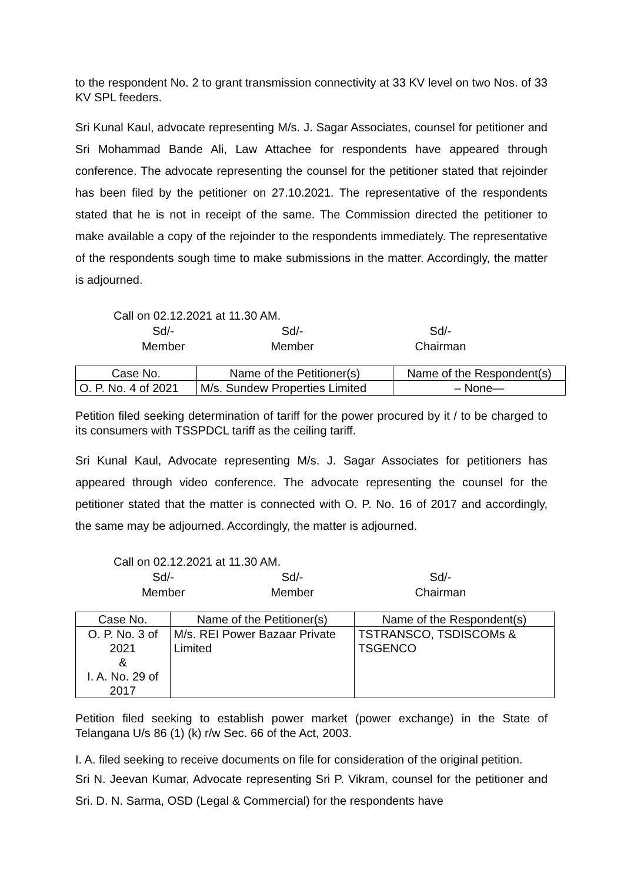to the respondent No. 2 to grant transmission connectivity at 33 KV level on two Nos. of 33 KV SPL feeders.
Sri Kunal Kaul, advocate representing M/s. J. Sagar Associates, counsel for petitioner and Sri Mohammad Bande Ali, Law Attachee for respondents have appeared through conference. The advocate representing the counsel for the petitioner stated that rejoinder has been filed by the petitioner on 27.10.2021. The representative of the respondents stated that he is not in receipt of the same. The Commission directed the petitioner to make available a copy of the rejoinder to the respondents immediately. The representative of the respondents sough time to make submissions in the matter. Accordingly, the matter is adjourned.
Call on 02.12.2021 at 11.30 AM.
Sd/-
Member
Sd/-
Member
Sd/-
Chairman
| Case No. | Name of the Petitioner(s) | Name of the Respondent(s) |
| --- | --- | --- |
| O. P. No. 4 of 2021 | M/s. Sundew Properties Limited | – None— |
Petition filed seeking determination of tariff for the power procured by it / to be charged to its consumers with TSSPDCL tariff as the ceiling tariff.
Sri Kunal Kaul, Advocate representing M/s. J. Sagar Associates for petitioners has appeared through video conference. The advocate representing the counsel for the petitioner stated that the matter is connected with O. P. No. 16 of 2017 and accordingly, the same may be adjourned. Accordingly, the matter is adjourned.
Call on 02.12.2021 at 11.30 AM.
Sd/-
Member
Sd/-
Member
Sd/-
Chairman
| Case No. | Name of the Petitioner(s) | Name of the Respondent(s) |
| --- | --- | --- |
| O. P. No. 3 of 2021 & I. A. No. 29 of 2017 | M/s. REI Power Bazaar Private Limited | TSTRANSCO, TSDISCOMs & TSGENCO |
Petition filed seeking to establish power market (power exchange) in the State of Telangana U/s 86 (1) (k) r/w Sec. 66 of the Act, 2003.
I. A. filed seeking to receive documents on file for consideration of the original petition.
Sri N. Jeevan Kumar, Advocate representing Sri P. Vikram, counsel for the petitioner and Sri. D. N. Sarma, OSD (Legal & Commercial) for the respondents have